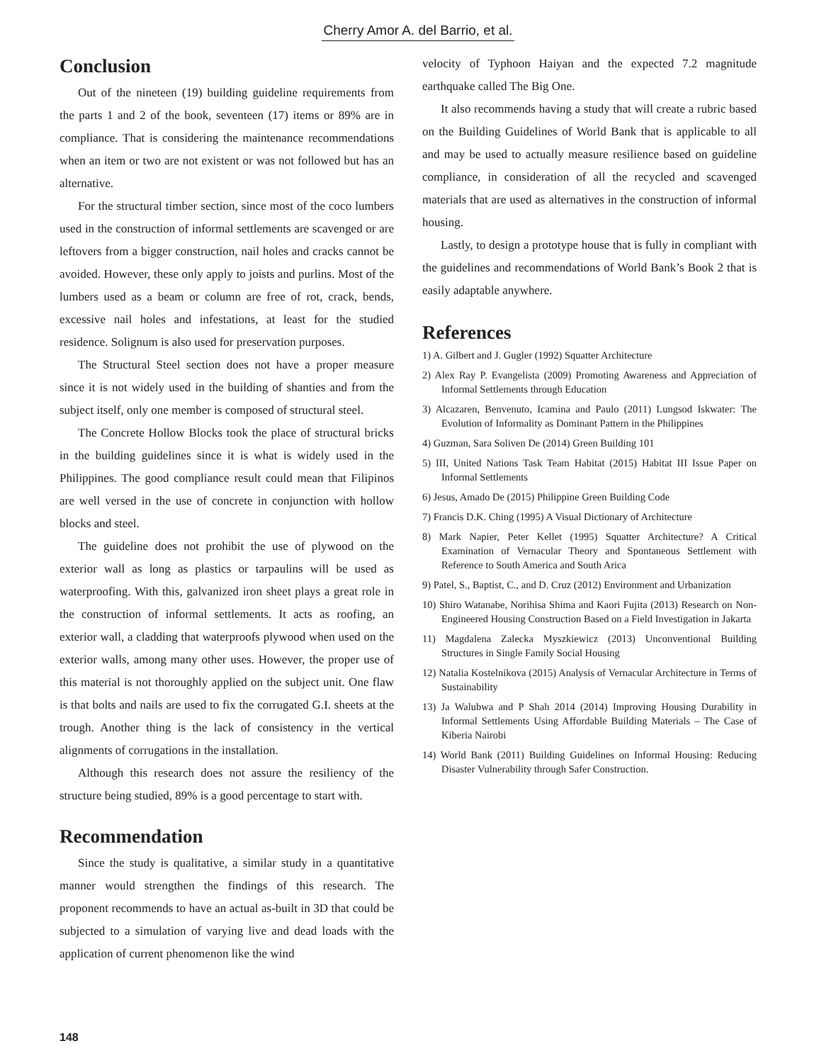Cherry Amor A. del Barrio, et al.
Conclusion
Out of the nineteen (19) building guideline requirements from the parts 1 and 2 of the book, seventeen (17) items or 89% are in compliance. That is considering the maintenance recommendations when an item or two are not existent or was not followed but has an alternative.
For the structural timber section, since most of the coco lumbers used in the construction of informal settlements are scavenged or are leftovers from a bigger construction, nail holes and cracks cannot be avoided. However, these only apply to joists and purlins. Most of the lumbers used as a beam or column are free of rot, crack, bends, excessive nail holes and infestations, at least for the studied residence. Solignum is also used for preservation purposes.
The Structural Steel section does not have a proper measure since it is not widely used in the building of shanties and from the subject itself, only one member is composed of structural steel.
The Concrete Hollow Blocks took the place of structural bricks in the building guidelines since it is what is widely used in the Philippines. The good compliance result could mean that Filipinos are well versed in the use of concrete in conjunction with hollow blocks and steel.
The guideline does not prohibit the use of plywood on the exterior wall as long as plastics or tarpaulins will be used as waterproofing. With this, galvanized iron sheet plays a great role in the construction of informal settlements. It acts as roofing, an exterior wall, a cladding that waterproofs plywood when used on the exterior walls, among many other uses. However, the proper use of this material is not thoroughly applied on the subject unit. One flaw is that bolts and nails are used to fix the corrugated G.I. sheets at the trough. Another thing is the lack of consistency in the vertical alignments of corrugations in the installation.
Although this research does not assure the resiliency of the structure being studied, 89% is a good percentage to start with.
Recommendation
Since the study is qualitative, a similar study in a quantitative manner would strengthen the findings of this research. The proponent recommends to have an actual as-built in 3D that could be subjected to a simulation of varying live and dead loads with the application of current phenomenon like the wind
velocity of Typhoon Haiyan and the expected 7.2 magnitude earthquake called The Big One.
It also recommends having a study that will create a rubric based on the Building Guidelines of World Bank that is applicable to all and may be used to actually measure resilience based on guideline compliance, in consideration of all the recycled and scavenged materials that are used as alternatives in the construction of informal housing.
Lastly, to design a prototype house that is fully in compliant with the guidelines and recommendations of World Bank’s Book 2 that is easily adaptable anywhere.
References
1) A. Gilbert and J. Gugler (1992) Squatter Architecture
2) Alex Ray P. Evangelista (2009) Promoting Awareness and Appreciation of Informal Settlements through Education
3) Alcazaren, Benvenuto, Icamina and Paulo (2011) Lungsod Iskwater: The Evolution of Informality as Dominant Pattern in the Philippines
4) Guzman, Sara Soliven De (2014) Green Building 101
5) III, United Nations Task Team Habitat (2015) Habitat III Issue Paper on Informal Settlements
6) Jesus, Amado De (2015) Philippine Green Building Code
7) Francis D.K. Ching (1995) A Visual Dictionary of Architecture
8) Mark Napier, Peter Kellet (1995) Squatter Architecture? A Critical Examination of Vernacular Theory and Spontaneous Settlement with Reference to South America and South Arica
9) Patel, S., Baptist, C., and D. Cruz (2012) Environment and Urbanization
10) Shiro Watanabe, Norihisa Shima and Kaori Fujita (2013) Research on Non-Engineered Housing Construction Based on a Field Investigation in Jakarta
11) Magdalena Zalecka Myszkiewicz (2013) Unconventional Building Structures in Single Family Social Housing
12) Natalia Kostelnikova (2015) Analysis of Vernacular Architecture in Terms of Sustainability
13) Ja Walubwa and P Shah 2014 (2014) Improving Housing Durability in Informal Settlements Using Affordable Building Materials – The Case of Kiberia Nairobi
14) World Bank (2011) Building Guidelines on Informal Housing: Reducing Disaster Vulnerability through Safer Construction.
148